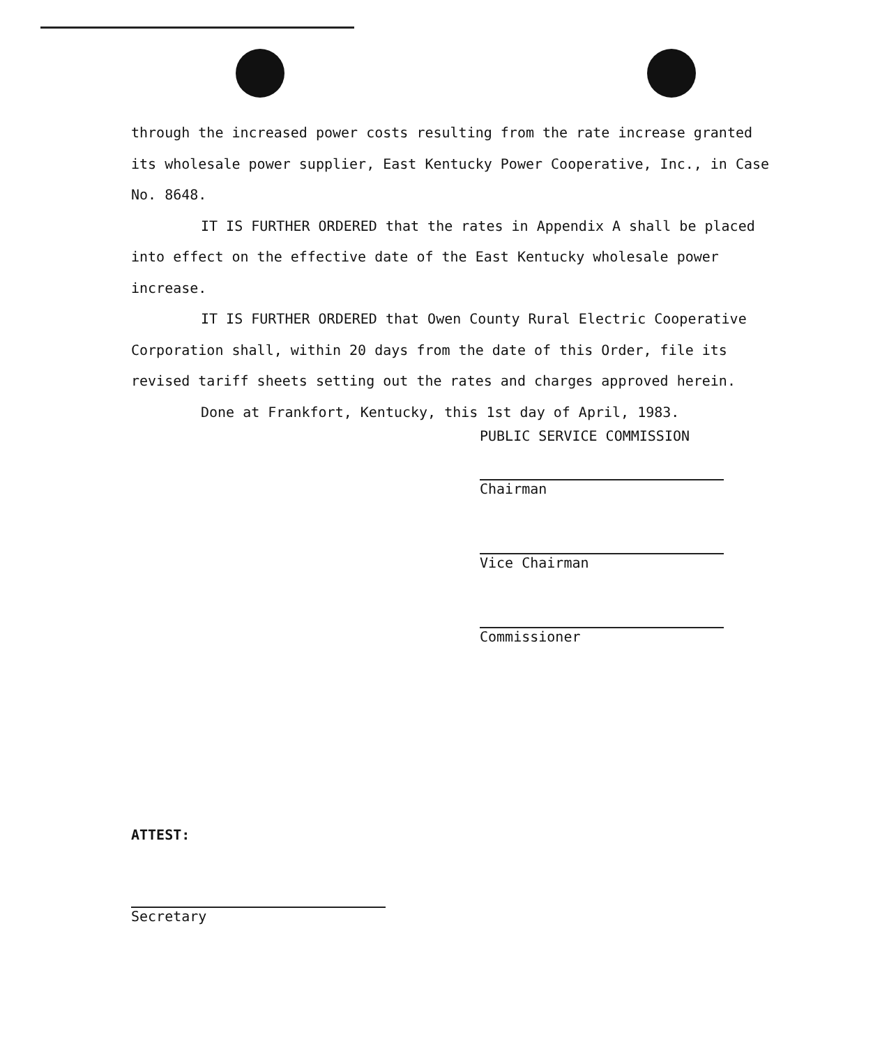through the increased power costs resulting from the rate increase granted its wholesale power supplier, East Kentucky Power Cooperative, Inc., in Case No. 8648.
IT IS FURTHER ORDERED that the rates in Appendix A shall be placed into effect on the effective date of the East Kentucky wholesale power increase.
IT IS FURTHER ORDERED that Owen County Rural Electric Cooperative Corporation shall, within 20 days from the date of this Order, file its revised tariff sheets setting out the rates and charges approved herein.
Done at Frankfort, Kentucky, this 1st day of April, 1983.
PUBLIC SERVICE COMMISSION
Chairman
Vice Chairman
Commissioner
ATTEST:
Secretary